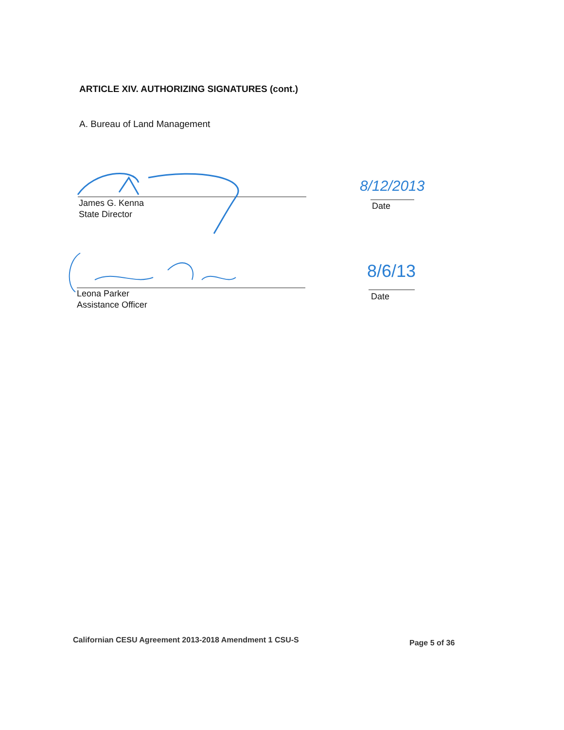ARTICLE XIV. AUTHORIZING SIGNATURES (cont.)
A. Bureau of Land Management
James G. Kenna
State Director
8/12/2013
Date
Leona Parker
Assistance Officer
8/6/13
Date
Californian CESU Agreement 2013-2018 Amendment 1 CSU-S
Page 5 of 36